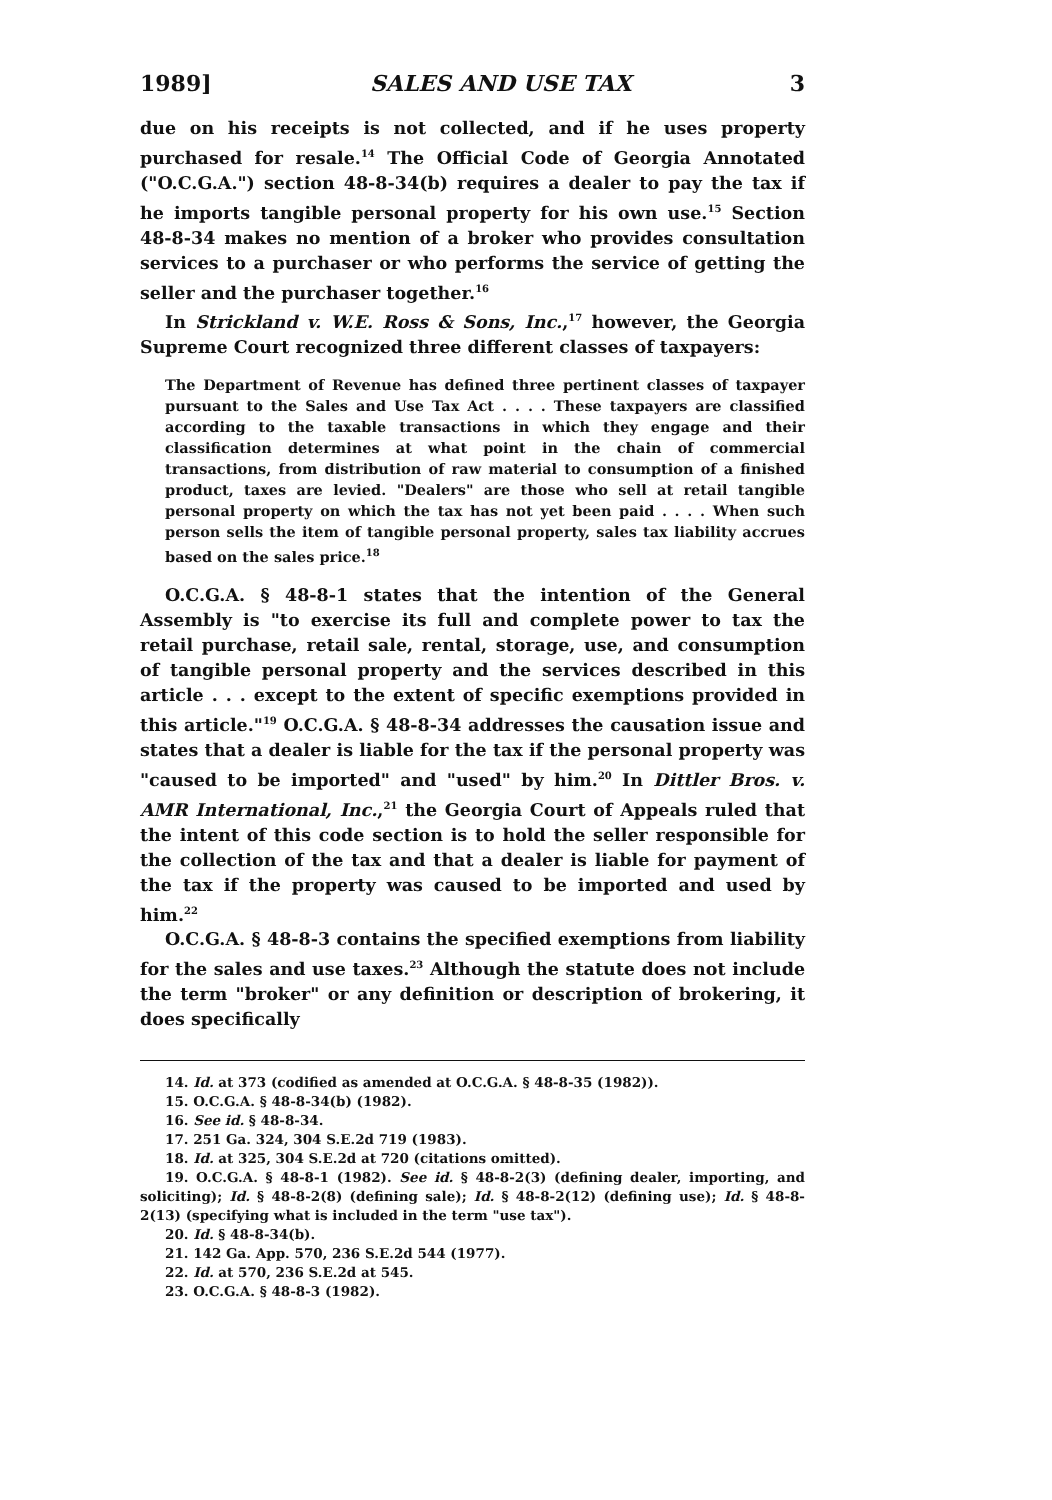1989] SALES AND USE TAX 3
due on his receipts is not collected, and if he uses property purchased for resale.<sup>14</sup> The Official Code of Georgia Annotated ("O.C.G.A.") section 48-8-34(b) requires a dealer to pay the tax if he imports tangible personal property for his own use.<sup>15</sup> Section 48-8-34 makes no mention of a broker who provides consultation services to a purchaser or who performs the service of getting the seller and the purchaser together.<sup>16</sup>
In Strickland v. W.E. Ross & Sons, Inc.,<sup>17</sup> however, the Georgia Supreme Court recognized three different classes of taxpayers:
The Department of Revenue has defined three pertinent classes of taxpayer pursuant to the Sales and Use Tax Act . . . . These taxpayers are classified according to the taxable transactions in which they engage and their classification determines at what point in the chain of commercial transactions, from distribution of raw material to consumption of a finished product, taxes are levied. "Dealers" are those who sell at retail tangible personal property on which the tax has not yet been paid . . . . When such person sells the item of tangible personal property, sales tax liability accrues based on the sales price.<sup>18</sup>
O.C.G.A. § 48-8-1 states that the intention of the General Assembly is "to exercise its full and complete power to tax the retail purchase, retail sale, rental, storage, use, and consumption of tangible personal property and the services described in this article . . . except to the extent of specific exemptions provided in this article."<sup>19</sup> O.C.G.A. § 48-8-34 addresses the causation issue and states that a dealer is liable for the tax if the personal property was "caused to be imported" and "used" by him.<sup>20</sup> In Dittler Bros. v. AMR International, Inc.,<sup>21</sup> the Georgia Court of Appeals ruled that the intent of this code section is to hold the seller responsible for the collection of the tax and that a dealer is liable for payment of the tax if the property was caused to be imported and used by him.<sup>22</sup>
O.C.G.A. § 48-8-3 contains the specified exemptions from liability for the sales and use taxes.<sup>23</sup> Although the statute does not include the term "broker" or any definition or description of brokering, it does specifically
14. Id. at 373 (codified as amended at O.C.G.A. § 48-8-35 (1982)).
15. O.C.G.A. § 48-8-34(b) (1982).
16. See id. § 48-8-34.
17. 251 Ga. 324, 304 S.E.2d 719 (1983).
18. Id. at 325, 304 S.E.2d at 720 (citations omitted).
19. O.C.G.A. § 48-8-1 (1982). See id. § 48-8-2(3) (defining dealer, importing, and soliciting); Id. § 48-8-2(8) (defining sale); Id. § 48-8-2(12) (defining use); Id. § 48-8-2(13) (specifying what is included in the term "use tax").
20. Id. § 48-8-34(b).
21. 142 Ga. App. 570, 236 S.E.2d 544 (1977).
22. Id. at 570, 236 S.E.2d at 545.
23. O.C.G.A. § 48-8-3 (1982).